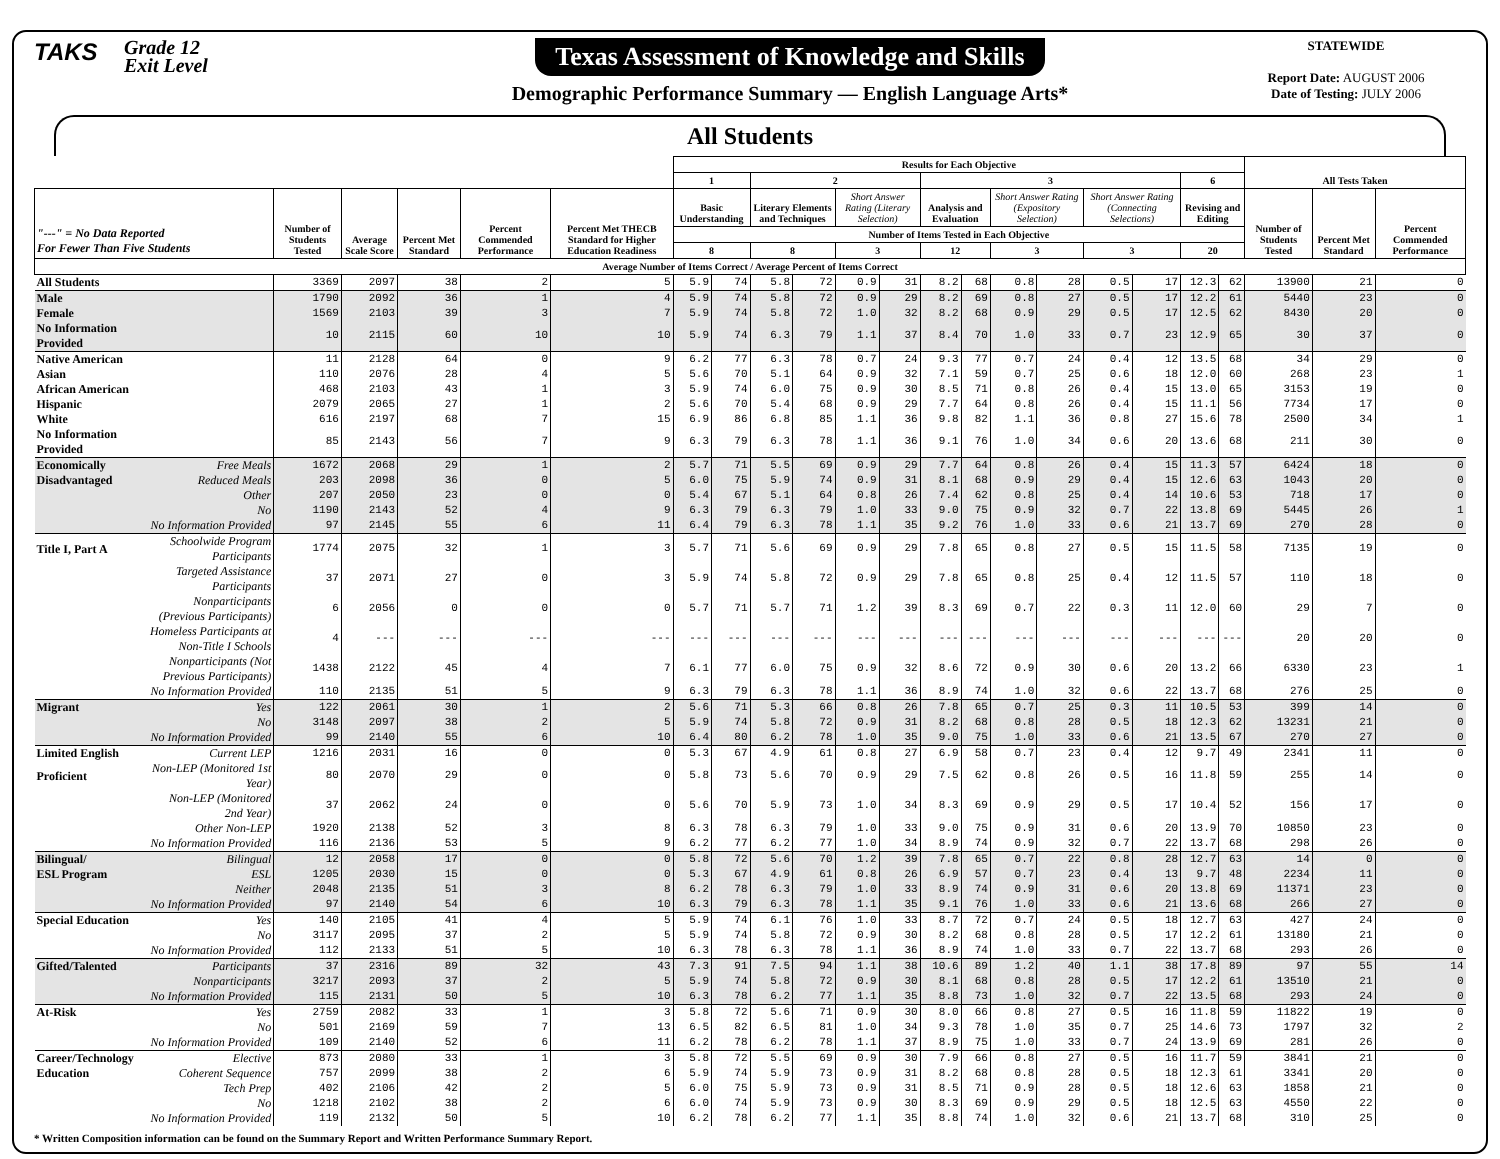TAKS
Grade 12
Exit Level
Texas Assessment of Knowledge and Skills
Demographic Performance Summary — English Language Arts*
STATEWIDE
Report Date: AUGUST 2006
Date of Testing: JULY 2006
All Students
| | | | | | | | Results for Each Objective | | | | | | | | | | | | | | All Tests Taken | | |
| --- | --- | --- | --- | --- | --- | --- | --- | --- | --- | --- | --- | --- | --- | --- | --- | --- | --- | --- | --- | --- | --- | --- | --- |
| | | | | | | | 1 | | 2 | | | | 3 | | | | | | 6 | | | | |
| "---" = No Data Reported For Fewer Than Five Students | | Number of Students Tested | Average Scale Score | Percent Met Standard | Percent Commended Performance | Percent Met THECB Standard for Higher Education Readiness | Basic Understanding | | Literary Elements and Techniques | | Short Answer Rating (Literary Selection) | | Analysis and Evaluation | | Short Answer Rating (Expository Selection) | | Short Answer Rating (Connecting Selections) | | Revising and Editing | | Number of Students Tested | Percent Met Standard | Percent Commended Performance |
| | | | | | | | Number of Items Tested in Each Objective | | | | | | | | | | | | | | | | |
| | | | | | | | 8 | | 8 | | 3 | | 12 | | 3 | | 3 | | 20 | | | | |
| Average Number of Items Correct / Average Percent of Items Correct | | | | | | | | | | | | | | | | | | | | | | | |
| All Students | | 3369 | 2097 | 38 | 2 | 5 | 5.9 | 74 | 5.8 | 72 | 0.9 | 31 | 8.2 | 68 | 0.8 | 28 | 0.5 | 17 | 12.3 | 62 | 13900 | 21 | 0 |
| Male | | 1790 | 2092 | 36 | 1 | 4 | 5.9 | 74 | 5.8 | 72 | 0.9 | 29 | 8.2 | 69 | 0.8 | 27 | 0.5 | 17 | 12.2 | 61 | 5440 | 23 | 0 |
| Female | | 1569 | 2103 | 39 | 3 | 7 | 5.9 | 74 | 5.8 | 72 | 1.0 | 32 | 8.2 | 68 | 0.9 | 29 | 0.5 | 17 | 12.5 | 62 | 8430 | 20 | 0 |
| No Information Provided | | 10 | 2115 | 60 | 10 | 10 | 5.9 | 74 | 6.3 | 79 | 1.1 | 37 | 8.4 | 70 | 1.0 | 33 | 0.7 | 23 | 12.9 | 65 | 30 | 37 | 0 |
| Native American | | 11 | 2128 | 64 | 0 | 9 | 6.2 | 77 | 6.3 | 78 | 0.7 | 24 | 9.3 | 77 | 0.7 | 24 | 0.4 | 12 | 13.5 | 68 | 34 | 29 | 0 |
| Asian | | 110 | 2076 | 28 | 4 | 5 | 5.6 | 70 | 5.1 | 64 | 0.9 | 32 | 7.1 | 59 | 0.7 | 25 | 0.6 | 18 | 12.0 | 60 | 268 | 23 | 1 |
| African American | | 468 | 2103 | 43 | 1 | 3 | 5.9 | 74 | 6.0 | 75 | 0.9 | 30 | 8.5 | 71 | 0.8 | 26 | 0.4 | 15 | 13.0 | 65 | 3153 | 19 | 0 |
| Hispanic | | 2079 | 2065 | 27 | 1 | 2 | 5.6 | 70 | 5.4 | 68 | 0.9 | 29 | 7.7 | 64 | 0.8 | 26 | 0.4 | 15 | 11.1 | 56 | 7734 | 17 | 0 |
| White | | 616 | 2197 | 68 | 7 | 15 | 6.9 | 86 | 6.8 | 85 | 1.1 | 36 | 9.8 | 82 | 1.1 | 36 | 0.8 | 27 | 15.6 | 78 | 2500 | 34 | 1 |
| No Information Provided | | 85 | 2143 | 56 | 7 | 9 | 6.3 | 79 | 6.3 | 78 | 1.1 | 36 | 9.1 | 76 | 1.0 | 34 | 0.6 | 20 | 13.6 | 68 | 211 | 30 | 0 |
| Economically | Free Meals | 1672 | 2068 | 29 | 1 | 2 | 5.7 | 71 | 5.5 | 69 | 0.9 | 29 | 7.7 | 64 | 0.8 | 26 | 0.4 | 15 | 11.3 | 57 | 6424 | 18 | 0 |
| Disadvantaged | Reduced Meals | 203 | 2098 | 36 | 0 | 5 | 6.0 | 75 | 5.9 | 74 | 0.9 | 31 | 8.1 | 68 | 0.9 | 29 | 0.4 | 15 | 12.6 | 63 | 1043 | 20 | 0 |
| | Other | 207 | 2050 | 23 | 0 | 0 | 5.4 | 67 | 5.1 | 64 | 0.8 | 26 | 7.4 | 62 | 0.8 | 25 | 0.4 | 14 | 10.6 | 53 | 718 | 17 | 0 |
| | No | 1190 | 2143 | 52 | 4 | 9 | 6.3 | 79 | 6.3 | 79 | 1.0 | 33 | 9.0 | 75 | 0.9 | 32 | 0.7 | 22 | 13.8 | 69 | 5445 | 26 | 1 |
| | No Information Provided | 97 | 2145 | 55 | 6 | 11 | 6.4 | 79 | 6.3 | 78 | 1.1 | 35 | 9.2 | 76 | 1.0 | 33 | 0.6 | 21 | 13.7 | 69 | 270 | 28 | 0 |
| Title I, Part A | Schoolwide Program Participants | 1774 | 2075 | 32 | 1 | 3 | 5.7 | 71 | 5.6 | 69 | 0.9 | 29 | 7.8 | 65 | 0.8 | 27 | 0.5 | 15 | 11.5 | 58 | 7135 | 19 | 0 |
| | Targeted Assistance Participants | 37 | 2071 | 27 | 0 | 3 | 5.9 | 74 | 5.8 | 72 | 0.9 | 29 | 7.8 | 65 | 0.8 | 25 | 0.4 | 12 | 11.5 | 57 | 110 | 18 | 0 |
| | Nonparticipants (Previous Participants) | 6 | 2056 | 0 | 0 | 0 | 5.7 | 71 | 5.7 | 71 | 1.2 | 39 | 8.3 | 69 | 0.7 | 22 | 0.3 | 11 | 12.0 | 60 | 29 | 7 | 0 |
| | Homeless Participants at Non-Title I Schools | 4 | --- | --- | --- | --- | --- | --- | --- | --- | --- | --- | --- | --- | --- | --- | --- | --- | --- | --- | 20 | 20 | 0 |
| | Nonparticipants (Not Previous Participants) | 1438 | 2122 | 45 | 4 | 7 | 6.1 | 77 | 6.0 | 75 | 0.9 | 32 | 8.6 | 72 | 0.9 | 30 | 0.6 | 20 | 13.2 | 66 | 6330 | 23 | 1 |
| | No Information Provided | 110 | 2135 | 51 | 5 | 9 | 6.3 | 79 | 6.3 | 78 | 1.1 | 36 | 8.9 | 74 | 1.0 | 32 | 0.6 | 22 | 13.7 | 68 | 276 | 25 | 0 |
| Migrant | Yes | 122 | 2061 | 30 | 1 | 2 | 5.6 | 71 | 5.3 | 66 | 0.8 | 26 | 7.8 | 65 | 0.7 | 25 | 0.3 | 11 | 10.5 | 53 | 399 | 14 | 0 |
| | No | 3148 | 2097 | 38 | 2 | 5 | 5.9 | 74 | 5.8 | 72 | 0.9 | 31 | 8.2 | 68 | 0.8 | 28 | 0.5 | 18 | 12.3 | 62 | 13231 | 21 | 0 |
| | No Information Provided | 99 | 2140 | 55 | 6 | 10 | 6.4 | 80 | 6.2 | 78 | 1.0 | 35 | 9.0 | 75 | 1.0 | 33 | 0.6 | 21 | 13.5 | 67 | 270 | 27 | 0 |
| Limited English | Current LEP | 1216 | 2031 | 16 | 0 | 0 | 5.3 | 67 | 4.9 | 61 | 0.8 | 27 | 6.9 | 58 | 0.7 | 23 | 0.4 | 12 | 9.7 | 49 | 2341 | 11 | 0 |
| Proficient | Non-LEP (Monitored 1st Year) | 80 | 2070 | 29 | 0 | 0 | 5.8 | 73 | 5.6 | 70 | 0.9 | 29 | 7.5 | 62 | 0.8 | 26 | 0.5 | 16 | 11.8 | 59 | 255 | 14 | 0 |
| | Non-LEP (Monitored 2nd Year) | 37 | 2062 | 24 | 0 | 0 | 5.6 | 70 | 5.9 | 73 | 1.0 | 34 | 8.3 | 69 | 0.9 | 29 | 0.5 | 17 | 10.4 | 52 | 156 | 17 | 0 |
| | Other Non-LEP | 1920 | 2138 | 52 | 3 | 8 | 6.3 | 78 | 6.3 | 79 | 1.0 | 33 | 9.0 | 75 | 0.9 | 31 | 0.6 | 20 | 13.9 | 70 | 10850 | 23 | 0 |
| | No Information Provided | 116 | 2136 | 53 | 5 | 9 | 6.2 | 77 | 6.2 | 77 | 1.0 | 34 | 8.9 | 74 | 0.9 | 32 | 0.7 | 22 | 13.7 | 68 | 298 | 26 | 0 |
| Bilingual/ | Bilingual | 12 | 2058 | 17 | 0 | 0 | 5.8 | 72 | 5.6 | 70 | 1.2 | 39 | 7.8 | 65 | 0.7 | 22 | 0.8 | 28 | 12.7 | 63 | 14 | 0 | 0 |
| ESL Program | ESL | 1205 | 2030 | 15 | 0 | 0 | 5.3 | 67 | 4.9 | 61 | 0.8 | 26 | 6.9 | 57 | 0.7 | 23 | 0.4 | 13 | 9.7 | 48 | 2234 | 11 | 0 |
| | Neither | 2048 | 2135 | 51 | 3 | 8 | 6.2 | 78 | 6.3 | 79 | 1.0 | 33 | 8.9 | 74 | 0.9 | 31 | 0.6 | 20 | 13.8 | 69 | 11371 | 23 | 0 |
| | No Information Provided | 97 | 2140 | 54 | 6 | 10 | 6.3 | 79 | 6.3 | 78 | 1.1 | 35 | 9.1 | 76 | 1.0 | 33 | 0.6 | 21 | 13.6 | 68 | 266 | 27 | 0 |
| Special Education | Yes | 140 | 2105 | 41 | 4 | 5 | 5.9 | 74 | 6.1 | 76 | 1.0 | 33 | 8.7 | 72 | 0.7 | 24 | 0.5 | 18 | 12.7 | 63 | 427 | 24 | 0 |
| | No | 3117 | 2095 | 37 | 2 | 5 | 5.9 | 74 | 5.8 | 72 | 0.9 | 30 | 8.2 | 68 | 0.8 | 28 | 0.5 | 17 | 12.2 | 61 | 13180 | 21 | 0 |
| | No Information Provided | 112 | 2133 | 51 | 5 | 10 | 6.3 | 78 | 6.3 | 78 | 1.1 | 36 | 8.9 | 74 | 1.0 | 33 | 0.7 | 22 | 13.7 | 68 | 293 | 26 | 0 |
| Gifted/Talented | Participants | 37 | 2316 | 89 | 32 | 43 | 7.3 | 91 | 7.5 | 94 | 1.1 | 38 | 10.6 | 89 | 1.2 | 40 | 1.1 | 38 | 17.8 | 89 | 97 | 55 | 14 |
| | Nonparticipants | 3217 | 2093 | 37 | 2 | 5 | 5.9 | 74 | 5.8 | 72 | 0.9 | 30 | 8.1 | 68 | 0.8 | 28 | 0.5 | 17 | 12.2 | 61 | 13510 | 21 | 0 |
| | No Information Provided | 115 | 2131 | 50 | 5 | 10 | 6.3 | 78 | 6.2 | 77 | 1.1 | 35 | 8.8 | 73 | 1.0 | 32 | 0.7 | 22 | 13.5 | 68 | 293 | 24 | 0 |
| At-Risk | Yes | 2759 | 2082 | 33 | 1 | 3 | 5.8 | 72 | 5.6 | 71 | 0.9 | 30 | 8.0 | 66 | 0.8 | 27 | 0.5 | 16 | 11.8 | 59 | 11822 | 19 | 0 |
| | No | 501 | 2169 | 59 | 7 | 13 | 6.5 | 82 | 6.5 | 81 | 1.0 | 34 | 9.3 | 78 | 1.0 | 35 | 0.7 | 25 | 14.6 | 73 | 1797 | 32 | 2 |
| | No Information Provided | 109 | 2140 | 52 | 6 | 11 | 6.2 | 78 | 6.2 | 78 | 1.1 | 37 | 8.9 | 75 | 1.0 | 33 | 0.7 | 24 | 13.9 | 69 | 281 | 26 | 0 |
| Career/Technology | Elective | 873 | 2080 | 33 | 1 | 3 | 5.8 | 72 | 5.5 | 69 | 0.9 | 30 | 7.9 | 66 | 0.8 | 27 | 0.5 | 16 | 11.7 | 59 | 3841 | 21 | 0 |
| Education | Coherent Sequence | 757 | 2099 | 38 | 2 | 6 | 5.9 | 74 | 5.9 | 73 | 0.9 | 31 | 8.2 | 68 | 0.8 | 28 | 0.5 | 18 | 12.3 | 61 | 3341 | 20 | 0 |
| | Tech Prep | 402 | 2106 | 42 | 2 | 5 | 6.0 | 75 | 5.9 | 73 | 0.9 | 31 | 8.5 | 71 | 0.9 | 28 | 0.5 | 18 | 12.6 | 63 | 1858 | 21 | 0 |
| | No | 1218 | 2102 | 38 | 2 | 6 | 6.0 | 74 | 5.9 | 73 | 0.9 | 30 | 8.3 | 69 | 0.9 | 29 | 0.5 | 18 | 12.5 | 63 | 4550 | 22 | 0 |
| | No Information Provided | 119 | 2132 | 50 | 5 | 10 | 6.2 | 78 | 6.2 | 77 | 1.1 | 35 | 8.8 | 74 | 1.0 | 32 | 0.6 | 21 | 13.7 | 68 | 310 | 25 | 0 |
* Written Composition information can be found on the Summary Report and Written Performance Summary Report.